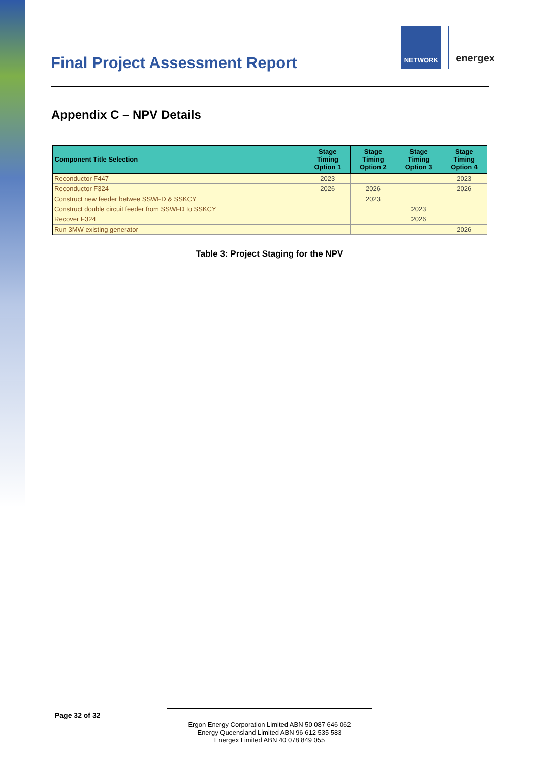Final Project Assessment Report
NETWORK
energex
Appendix C – NPV Details
| Component Title Selection | Stage Timing Option 1 | Stage Timing Option 2 | Stage Timing Option 3 | Stage Timing Option 4 |
| --- | --- | --- | --- | --- |
| Reconductor F447 | 2023 | | | 2023 |
| Reconductor F324 | 2026 | 2026 | | 2026 |
| Construct new feeder betwee SSWFD & SSKCY | | 2023 | | |
| Construct double circuit feeder from SSWFD to SSKCY | | | 2023 | |
| Recover F324 | | | 2026 | |
| Run 3MW existing generator | | | | 2026 |
Table 3: Project Staging for the NPV
Page 32 of 32
Ergon Energy Corporation Limited ABN 50 087 646 062
Energy Queensland Limited ABN 96 612 535 583
Energex Limited ABN 40 078 849 055